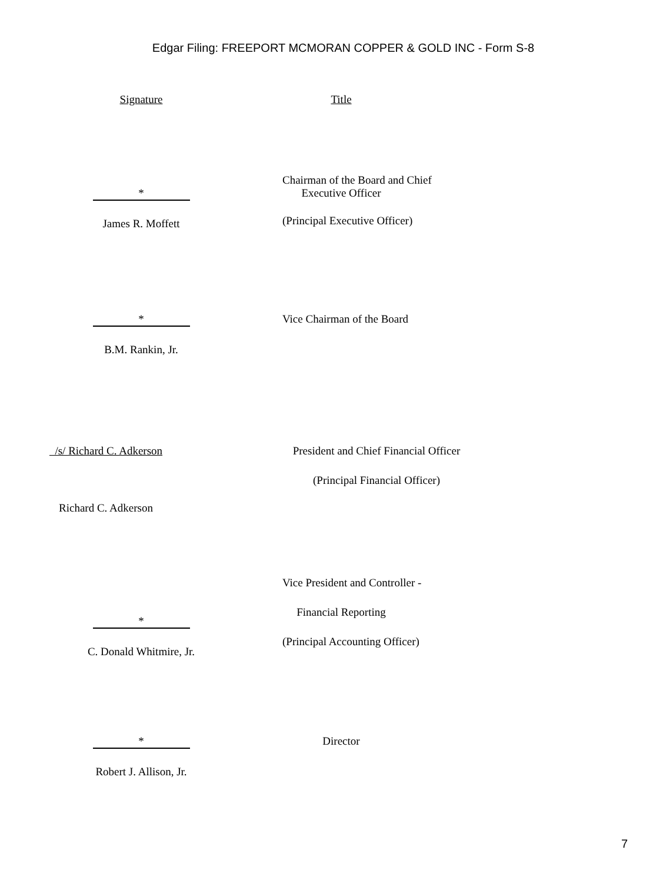Edgar Filing: FREEPORT MCMORAN COPPER & GOLD INC - Form S-8
Signature Title
*
James R. Moffett
Chairman of the Board and Chief
Executive Officer
(Principal Executive Officer)
*
B.M. Rankin, Jr.
Vice Chairman of the Board
/s/ Richard C. Adkerson
Richard C. Adkerson
President and Chief Financial Officer
(Principal Financial Officer)
*
C. Donald Whitmire, Jr.
Vice President and Controller -
Financial Reporting
(Principal Accounting Officer)
*
Robert J. Allison, Jr.
Director
7